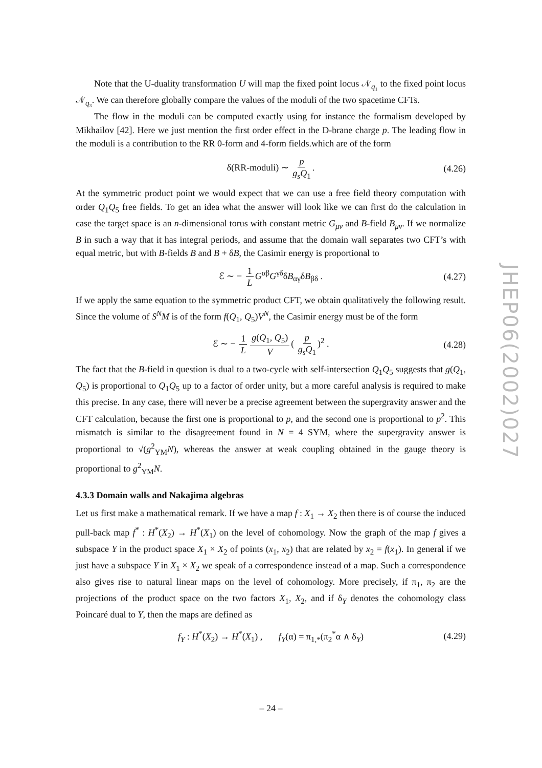Note that the U-duality transformation U will map the fixed point locus 𝒩<sub>q₁</sub> to the fixed point locus 𝒩<sub>q₃</sub>. We can therefore globally compare the values of the moduli of the two spacetime CFTs.
The flow in the moduli can be computed exactly using for instance the formalism developed by Mikhailov [42]. Here we just mention the first order effect in the D-brane charge p. The leading flow in the moduli is a contribution to the RR 0-form and 4-form fields.which are of the form
δ(RR-moduli) ∼ p g<sub>s</sub>Q<sub>1</sub>. (4.26)
At the symmetric product point we would expect that we can use a free field theory computation with order Q<sub>1</sub>Q<sub>5</sub> free fields. To get an idea what the answer will look like we can first do the calculation in case the target space is an n-dimensional torus with constant metric G<sub>μν</sub> and B-field B<sub>μν</sub>. If we normalize B in such a way that it has integral periods, and assume that the domain wall separates two CFT’s with equal metric, but with B-fields B and B + δB, the Casimir energy is proportional to
ℰ ∼ − 1 L G<sup>αβ</sup>G<sup>γδ</sup>δB<sub>αγ</sub>δB<sub>βδ</sub> . (4.27)
If we apply the same equation to the symmetric product CFT, we obtain qualitatively the following result. Since the volume of S<sup>N</sup>M is of the form f(Q<sub>1</sub>, Q<sub>5</sub>)V<sup>N</sup>, the Casimir energy must be of the form
ℰ ∼ − 1 L g(Q<sub>1</sub>, Q<sub>5</sub>) V ( p g<sub>s</sub>Q<sub>1</sub>)<sup>2</sup> . (4.28)
The fact that the B-field in question is dual to a two-cycle with self-intersection Q<sub>1</sub>Q<sub>5</sub> suggests that g(Q<sub>1</sub>, Q<sub>5</sub>) is proportional to Q<sub>1</sub>Q<sub>5</sub> up to a factor of order unity, but a more careful analysis is required to make this precise. In any case, there will never be a precise agreement between the supergravity answer and the CFT calculation, because the first one is proportional to p, and the second one is proportional to p<sup>2</sup>. This mismatch is similar to the disagreement found in N = 4 SYM, where the supergravity answer is proportional to √(g<sup>2</sup><sub>YM</sub>N), whereas the answer at weak coupling obtained in the gauge theory is proportional to g<sup>2</sup><sub>YM</sub>N.
4.3.3 Domain walls and Nakajima algebras
Let us first make a mathematical remark. If we have a map f : X<sub>1</sub> → X<sub>2</sub> then there is of course the induced pull-back map f<sup>*</sup> : H<sup>*</sup>(X<sub>2</sub>) → H<sup>*</sup>(X<sub>1</sub>) on the level of cohomology. Now the graph of the map f gives a subspace Y in the product space X<sub>1</sub> × X<sub>2</sub> of points (x<sub>1</sub>, x<sub>2</sub>) that are related by x<sub>2</sub> = f(x<sub>1</sub>). In general if we just have a subspace Y in X<sub>1</sub> × X<sub>2</sub> we speak of a correspondence instead of a map. Such a correspondence also gives rise to natural linear maps on the level of cohomology. More precisely, if π<sub>1</sub>, π<sub>2</sub> are the projections of the product space on the two factors X<sub>1</sub>, X<sub>2</sub>, and if δ<sub>Y</sub> denotes the cohomology class Poincaré dual to Y, then the maps are defined as
f<sub>Y</sub> : H<sup>*</sup>(X<sub>2</sub>) → H<sup>*</sup>(X<sub>1</sub>) , f<sub>Y</sub>(α) = π<sub>1,*</sub>(π<sub>2</sub><sup>*</sup>α ∧ δ<sub>Y</sub>) (4.29)
JHEP06(2002)027
– 24 –